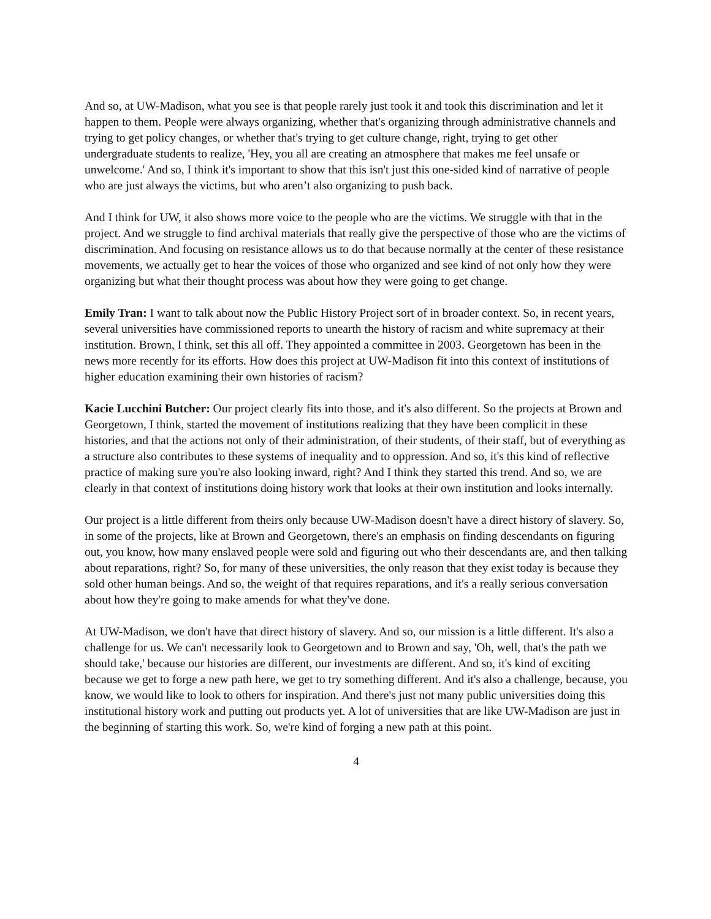And so, at UW-Madison, what you see is that people rarely just took it and took this discrimination and let it happen to them. People were always organizing, whether that's organizing through administrative channels and trying to get policy changes, or whether that's trying to get culture change, right, trying to get other undergraduate students to realize, 'Hey, you all are creating an atmosphere that makes me feel unsafe or unwelcome.' And so, I think it's important to show that this isn't just this one-sided kind of narrative of people who are just always the victims, but who aren’t also organizing to push back.
And I think for UW, it also shows more voice to the people who are the victims. We struggle with that in the project. And we struggle to find archival materials that really give the perspective of those who are the victims of discrimination. And focusing on resistance allows us to do that because normally at the center of these resistance movements, we actually get to hear the voices of those who organized and see kind of not only how they were organizing but what their thought process was about how they were going to get change.
Emily Tran: I want to talk about now the Public History Project sort of in broader context. So, in recent years, several universities have commissioned reports to unearth the history of racism and white supremacy at their institution. Brown, I think, set this all off. They appointed a committee in 2003. Georgetown has been in the news more recently for its efforts. How does this project at UW-Madison fit into this context of institutions of higher education examining their own histories of racism?
Kacie Lucchini Butcher: Our project clearly fits into those, and it's also different. So the projects at Brown and Georgetown, I think, started the movement of institutions realizing that they have been complicit in these histories, and that the actions not only of their administration, of their students, of their staff, but of everything as a structure also contributes to these systems of inequality and to oppression. And so, it's this kind of reflective practice of making sure you're also looking inward, right? And I think they started this trend. And so, we are clearly in that context of institutions doing history work that looks at their own institution and looks internally.
Our project is a little different from theirs only because UW-Madison doesn't have a direct history of slavery. So, in some of the projects, like at Brown and Georgetown, there's an emphasis on finding descendants on figuring out, you know, how many enslaved people were sold and figuring out who their descendants are, and then talking about reparations, right? So, for many of these universities, the only reason that they exist today is because they sold other human beings. And so, the weight of that requires reparations, and it's a really serious conversation about how they're going to make amends for what they've done.
At UW-Madison, we don't have that direct history of slavery. And so, our mission is a little different. It's also a challenge for us. We can't necessarily look to Georgetown and to Brown and say, 'Oh, well, that's the path we should take,' because our histories are different, our investments are different. And so, it's kind of exciting because we get to forge a new path here, we get to try something different. And it's also a challenge, because, you know, we would like to look to others for inspiration. And there's just not many public universities doing this institutional history work and putting out products yet. A lot of universities that are like UW-Madison are just in the beginning of starting this work. So, we're kind of forging a new path at this point.
4